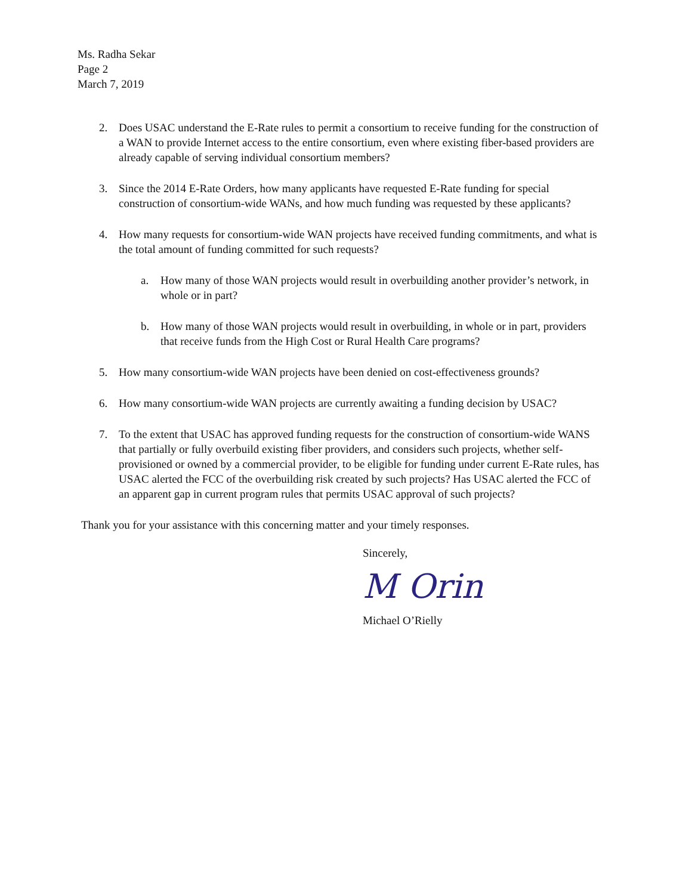Ms. Radha Sekar
Page 2
March 7, 2019
2. Does USAC understand the E-Rate rules to permit a consortium to receive funding for the construction of a WAN to provide Internet access to the entire consortium, even where existing fiber-based providers are already capable of serving individual consortium members?
3. Since the 2014 E-Rate Orders, how many applicants have requested E-Rate funding for special construction of consortium-wide WANs, and how much funding was requested by these applicants?
4. How many requests for consortium-wide WAN projects have received funding commitments, and what is the total amount of funding committed for such requests?
a. How many of those WAN projects would result in overbuilding another provider’s network, in whole or in part?
b. How many of those WAN projects would result in overbuilding, in whole or in part, providers that receive funds from the High Cost or Rural Health Care programs?
5. How many consortium-wide WAN projects have been denied on cost-effectiveness grounds?
6. How many consortium-wide WAN projects are currently awaiting a funding decision by USAC?
7. To the extent that USAC has approved funding requests for the construction of consortium-wide WANS that partially or fully overbuild existing fiber providers, and considers such projects, whether self-provisioned or owned by a commercial provider, to be eligible for funding under current E-Rate rules, has USAC alerted the FCC of the overbuilding risk created by such projects? Has USAC alerted the FCC of an apparent gap in current program rules that permits USAC approval of such projects?
Thank you for your assistance with this concerning matter and your timely responses.
Sincerely,
M Orin
Michael O’Rielly